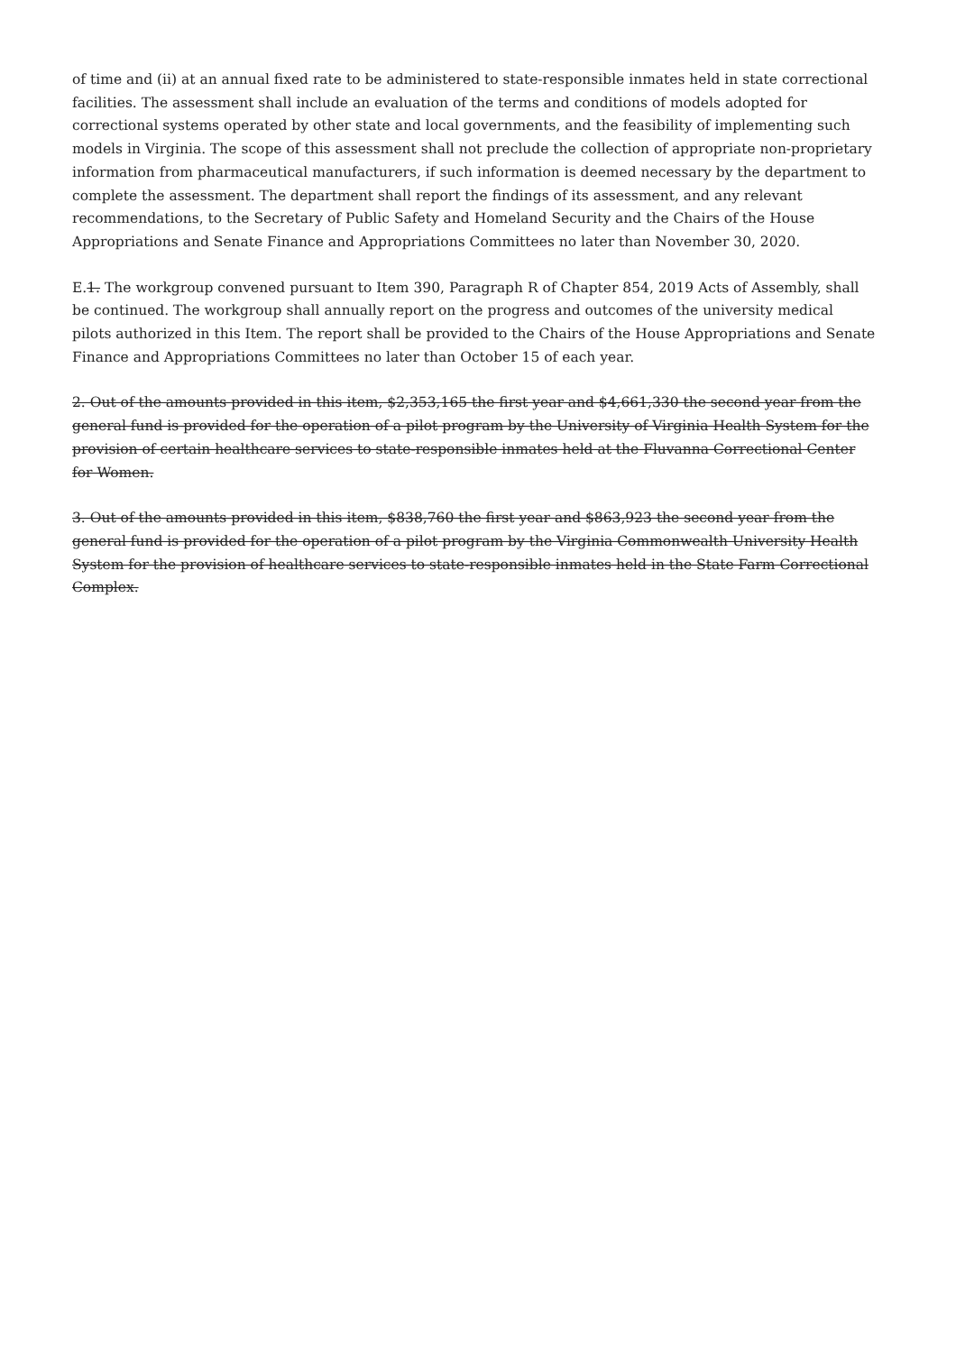of time and (ii) at an annual fixed rate to be administered to state-responsible inmates held in state correctional facilities. The assessment shall include an evaluation of the terms and conditions of models adopted for correctional systems operated by other state and local governments, and the feasibility of implementing such models in Virginia. The scope of this assessment shall not preclude the collection of appropriate non-proprietary information from pharmaceutical manufacturers, if such information is deemed necessary by the department to complete the assessment. The department shall report the findings of its assessment, and any relevant recommendations, to the Secretary of Public Safety and Homeland Security and the Chairs of the House Appropriations and Senate Finance and Appropriations Committees no later than November 30, 2020.
E.1. The workgroup convened pursuant to Item 390, Paragraph R of Chapter 854, 2019 Acts of Assembly, shall be continued. The workgroup shall annually report on the progress and outcomes of the university medical pilots authorized in this Item. The report shall be provided to the Chairs of the House Appropriations and Senate Finance and Appropriations Committees no later than October 15 of each year.
2. Out of the amounts provided in this item, $2,353,165 the first year and $4,661,330 the second year from the general fund is provided for the operation of a pilot program by the University of Virginia Health System for the provision of certain healthcare services to state-responsible inmates held at the Fluvanna Correctional Center for Women.
3. Out of the amounts provided in this item, $838,760 the first year and $863,923 the second year from the general fund is provided for the operation of a pilot program by the Virginia Commonwealth University Health System for the provision of healthcare services to state-responsible inmates held in the State Farm Correctional Complex.